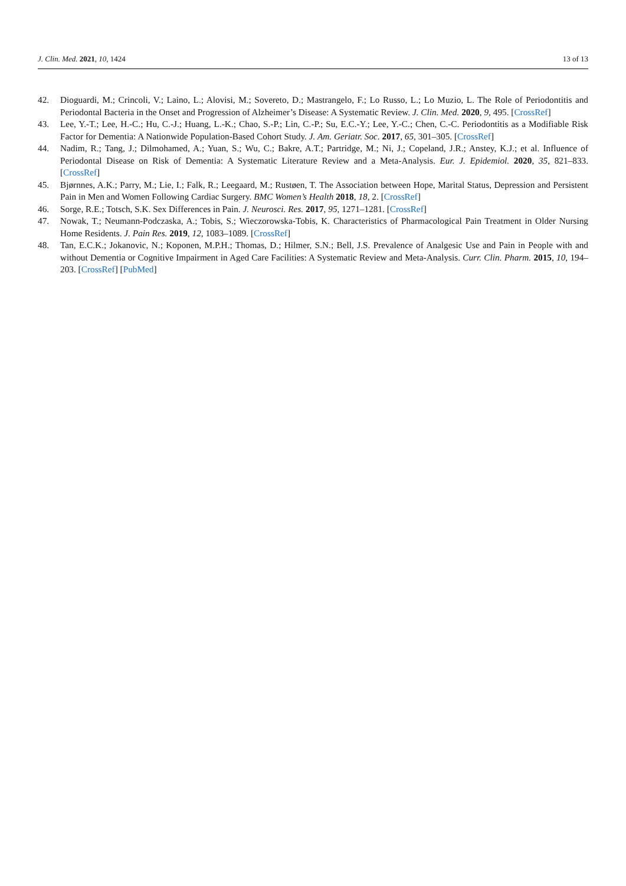J. Clin. Med. 2021, 10, 1424 13 of 13
42. Dioguardi, M.; Crincoli, V.; Laino, L.; Alovisi, M.; Sovereto, D.; Mastrangelo, F.; Lo Russo, L.; Lo Muzio, L. The Role of Periodontitis and Periodontal Bacteria in the Onset and Progression of Alzheimer’s Disease: A Systematic Review. J. Clin. Med. 2020, 9, 495. [CrossRef]
43. Lee, Y.-T.; Lee, H.-C.; Hu, C.-J.; Huang, L.-K.; Chao, S.-P.; Lin, C.-P.; Su, E.C.-Y.; Lee, Y.-C.; Chen, C.-C. Periodontitis as a Modifiable Risk Factor for Dementia: A Nationwide Population-Based Cohort Study. J. Am. Geriatr. Soc. 2017, 65, 301–305. [CrossRef]
44. Nadim, R.; Tang, J.; Dilmohamed, A.; Yuan, S.; Wu, C.; Bakre, A.T.; Partridge, M.; Ni, J.; Copeland, J.R.; Anstey, K.J.; et al. Influence of Periodontal Disease on Risk of Dementia: A Systematic Literature Review and a Meta-Analysis. Eur. J. Epidemiol. 2020, 35, 821–833. [CrossRef]
45. Bjørnnes, A.K.; Parry, M.; Lie, I.; Falk, R.; Leegaard, M.; Rustøen, T. The Association between Hope, Marital Status, Depression and Persistent Pain in Men and Women Following Cardiac Surgery. BMC Women’s Health 2018, 18, 2. [CrossRef]
46. Sorge, R.E.; Totsch, S.K. Sex Differences in Pain. J. Neurosci. Res. 2017, 95, 1271–1281. [CrossRef]
47. Nowak, T.; Neumann-Podczaska, A.; Tobis, S.; Wieczorowska-Tobis, K. Characteristics of Pharmacological Pain Treatment in Older Nursing Home Residents. J. Pain Res. 2019, 12, 1083–1089. [CrossRef]
48. Tan, E.C.K.; Jokanovic, N.; Koponen, M.P.H.; Thomas, D.; Hilmer, S.N.; Bell, J.S. Prevalence of Analgesic Use and Pain in People with and without Dementia or Cognitive Impairment in Aged Care Facilities: A Systematic Review and Meta-Analysis. Curr. Clin. Pharm. 2015, 10, 194–203. [CrossRef] [PubMed]